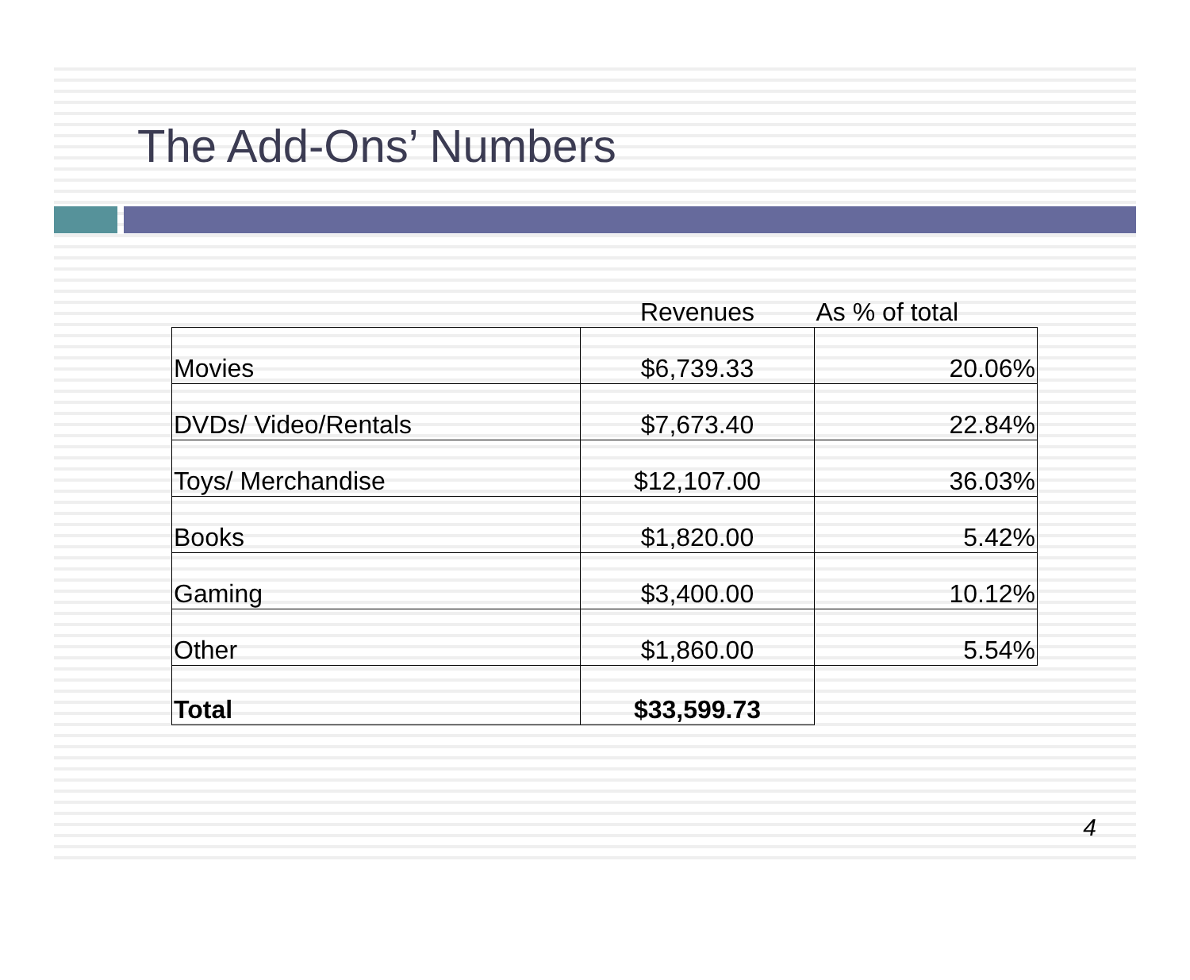The Add-Ons’ Numbers
| | Revenues | As % of total |
| --- | --- | --- |
| Movies | $6,739.33 | 20.06% |
| DVDs/ Video/Rentals | $7,673.40 | 22.84% |
| Toys/ Merchandise | $12,107.00 | 36.03% |
| Books | $1,820.00 | 5.42% |
| Gaming | $3,400.00 | 10.12% |
| Other | $1,860.00 | 5.54% |
| Total | $33,599.73 | |
4